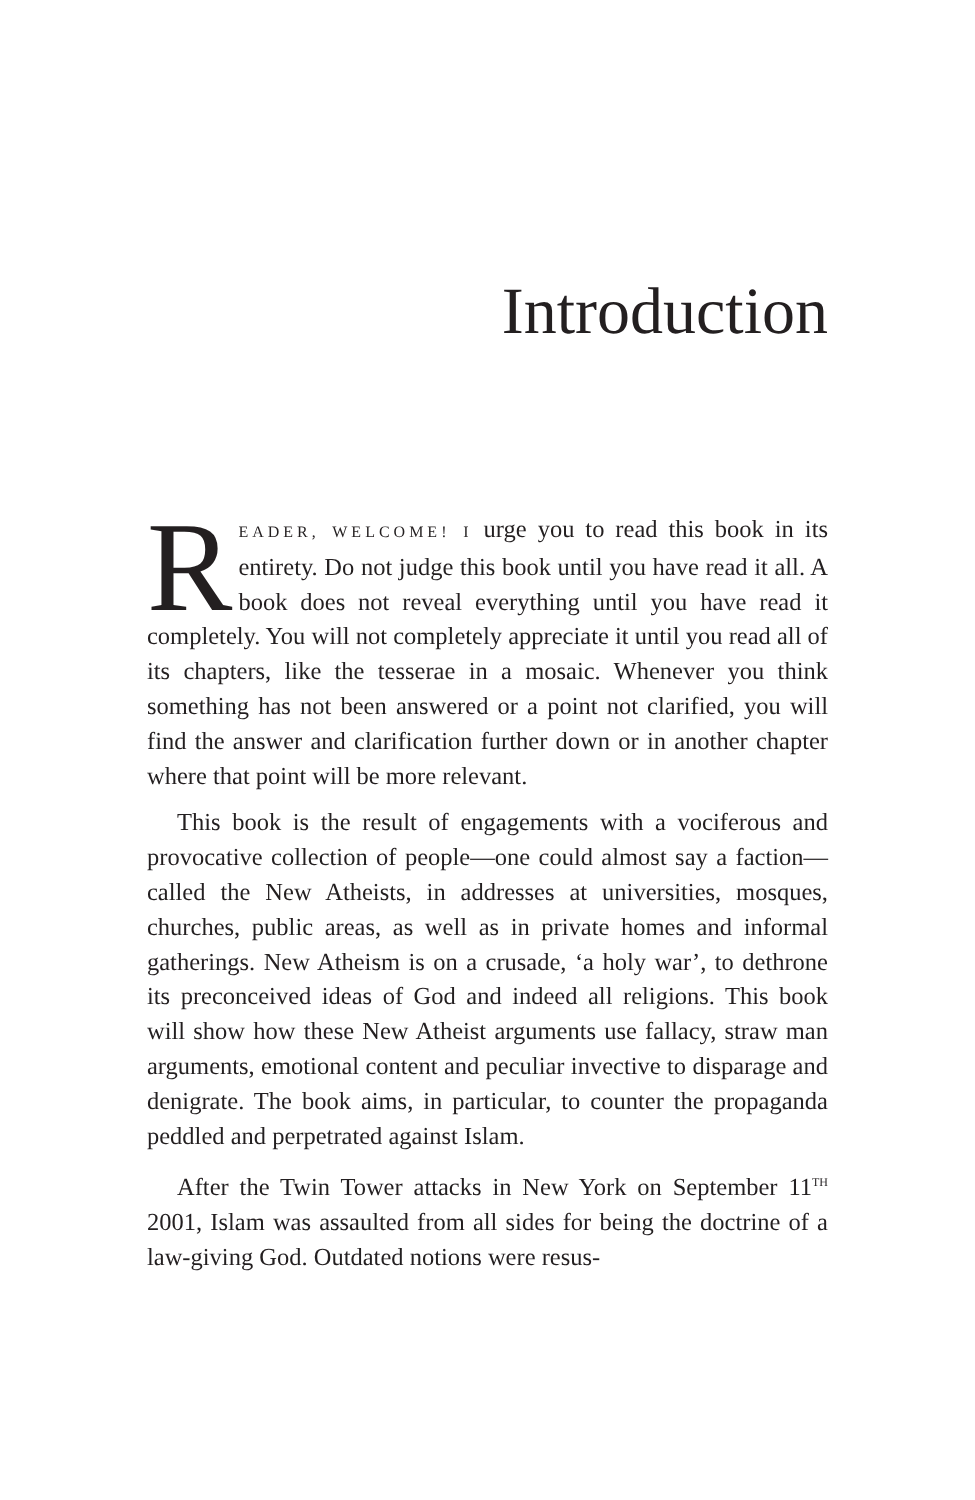Introduction
READER, WELCOME! I urge you to read this book in its entirety. Do not judge this book until you have read it all. A book does not reveal everything until you have read it completely. You will not completely appreciate it until you read all of its chapters, like the tesserae in a mosaic. Whenever you think something has not been answered or a point not clarified, you will find the answer and clarification further down or in another chapter where that point will be more relevant.
This book is the result of engagements with a vociferous and provocative collection of people—one could almost say a faction—called the New Atheists, in addresses at universities, mosques, churches, public areas, as well as in private homes and informal gatherings. New Atheism is on a crusade, ‘a holy war’, to dethrone its preconceived ideas of God and indeed all religions. This book will show how these New Atheist arguments use fallacy, straw man arguments, emotional content and peculiar invective to disparage and denigrate. The book aims, in particular, to counter the propaganda peddled and perpetrated against Islam.
After the Twin Tower attacks in New York on September 11<sup>TH</sup> 2001, Islam was assaulted from all sides for being the doctrine of a law-giving God. Outdated notions were resus-